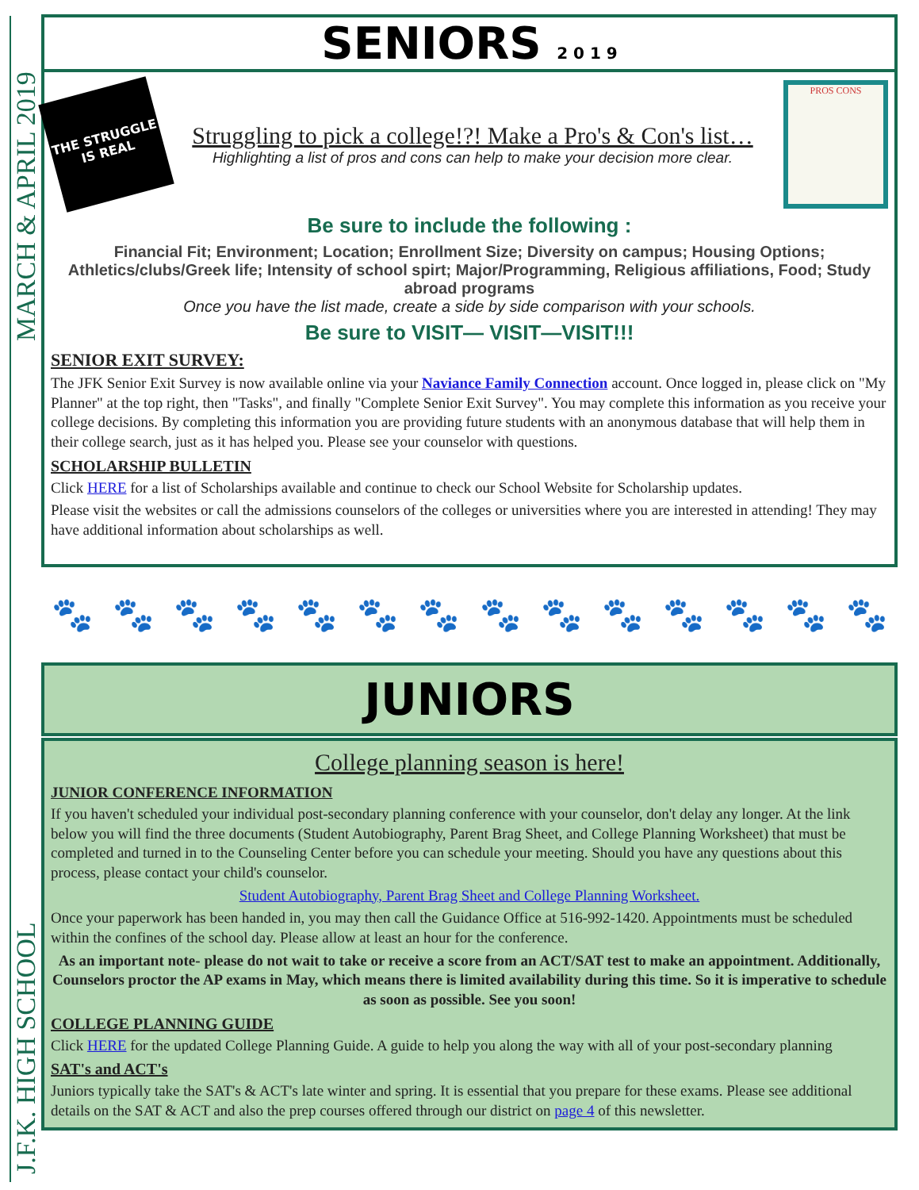MARCH & APRIL 2019
J.F.K. HIGH SCHOOL
SENIORS 2 0 1 9
THE STRUGGLE IS REAL
Struggling to pick a college!?! Make a Pro's & Con's list…
Highlighting a list of pros and cons can help to make your decision more clear.
PROS CONS
Be sure to include the following :
Financial Fit; Environment; Location; Enrollment Size; Diversity on campus; Housing Options; Athletics/clubs/Greek life; Intensity of school spirt; Major/Programming, Religious affiliations, Food; Study abroad programs
Once you have the list made, create a side by side comparison with your schools.
Be sure to VISIT— VISIT—VISIT!!!
SENIOR EXIT SURVEY:
The JFK Senior Exit Survey is now available online via your Naviance Family Connection account. Once logged in, please click on "My Planner" at the top right, then "Tasks", and finally "Complete Senior Exit Survey". You may complete this information as you receive your college decisions. By completing this information you are providing future students with an anonymous database that will help them in their college search, just as it has helped you. Please see your counselor with questions.
SCHOLARSHIP BULLETIN
Click HERE for a list of Scholarships available and continue to check our School Website for Scholarship updates.
Please visit the websites or call the admissions counselors of the colleges or universities where you are interested in attending! They may have additional information about scholarships as well.
🐾 🐾 🐾 🐾 🐾 🐾 🐾 🐾 🐾 🐾 🐾 🐾 🐾 🐾
JUNIORS
College planning season is here!
JUNIOR CONFERENCE INFORMATION
If you haven't scheduled your individual post-secondary planning conference with your counselor, don't delay any longer. At the link below you will find the three documents (Student Autobiography, Parent Brag Sheet, and College Planning Worksheet) that must be completed and turned in to the Counseling Center before you can schedule your meeting. Should you have any questions about this process, please contact your child's counselor.
Student Autobiography, Parent Brag Sheet and College Planning Worksheet.
Once your paperwork has been handed in, you may then call the Guidance Office at 516-992-1420. Appointments must be scheduled within the confines of the school day. Please allow at least an hour for the conference.
As an important note- please do not wait to take or receive a score from an ACT/SAT test to make an appointment. Additionally, Counselors proctor the AP exams in May, which means there is limited availability during this time. So it is imperative to schedule as soon as possible. See you soon!
COLLEGE PLANNING GUIDE
Click HERE for the updated College Planning Guide. A guide to help you along the way with all of your post-secondary planning
SAT's and ACT's
Juniors typically take the SAT's & ACT's late winter and spring. It is essential that you prepare for these exams. Please see additional details on the SAT & ACT and also the prep courses offered through our district on page 4 of this newsletter.